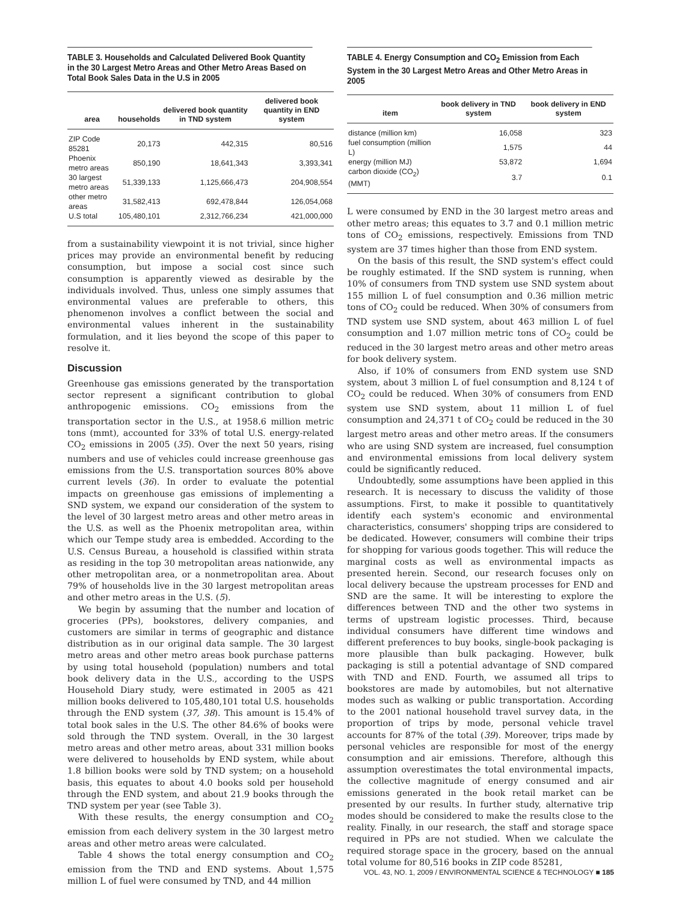TABLE 3. Households and Calculated Delivered Book Quantity in the 30 Largest Metro Areas and Other Metro Areas Based on Total Book Sales Data in the U.S in 2005
| area | households | delivered book quantity in TND system | delivered book quantity in END system |
| --- | --- | --- | --- |
| ZIP Code 85281 | 20,173 | 442,315 | 80,516 |
| Phoenix metro areas | 850,190 | 18,641,343 | 3,393,341 |
| 30 largest metro areas | 51,339,133 | 1,125,666,473 | 204,908,554 |
| other metro areas | 31,582,413 | 692,478,844 | 126,054,068 |
| U.S total | 105,480,101 | 2,312,766,234 | 421,000,000 |
from a sustainability viewpoint it is not trivial, since higher prices may provide an environmental benefit by reducing consumption, but impose a social cost since such consumption is apparently viewed as desirable by the individuals involved. Thus, unless one simply assumes that environmental values are preferable to others, this phenomenon involves a conflict between the social and environmental values inherent in the sustainability formulation, and it lies beyond the scope of this paper to resolve it.
Discussion
Greenhouse gas emissions generated by the transportation sector represent a significant contribution to global anthropogenic emissions. CO<sub>2</sub> emissions from the transportation sector in the U.S., at 1958.6 million metric tons (mmt), accounted for 33% of total U.S. energy-related CO<sub>2</sub> emissions in 2005 (35). Over the next 50 years, rising numbers and use of vehicles could increase greenhouse gas emissions from the U.S. transportation sources 80% above current levels (36). In order to evaluate the potential impacts on greenhouse gas emissions of implementing a SND system, we expand our consideration of the system to the level of 30 largest metro areas and other metro areas in the U.S. as well as the Phoenix metropolitan area, within which our Tempe study area is embedded. According to the U.S. Census Bureau, a household is classified within strata as residing in the top 30 metropolitan areas nationwide, any other metropolitan area, or a nonmetropolitan area. About 79% of households live in the 30 largest metropolitan areas and other metro areas in the U.S. (5).
We begin by assuming that the number and location of groceries (PPs), bookstores, delivery companies, and customers are similar in terms of geographic and distance distribution as in our original data sample. The 30 largest metro areas and other metro areas book purchase patterns by using total household (population) numbers and total book delivery data in the U.S., according to the USPS Household Diary study, were estimated in 2005 as 421 million books delivered to 105,480,101 total U.S. households through the END system (37, 38). This amount is 15.4% of total book sales in the U.S. The other 84.6% of books were sold through the TND system. Overall, in the 30 largest metro areas and other metro areas, about 331 million books were delivered to households by END system, while about 1.8 billion books were sold by TND system; on a household basis, this equates to about 4.0 books sold per household through the END system, and about 21.9 books through the TND system per year (see Table 3).
With these results, the energy consumption and CO<sub>2</sub> emission from each delivery system in the 30 largest metro areas and other metro areas were calculated.
Table 4 shows the total energy consumption and CO<sub>2</sub> emission from the TND and END systems. About 1,575 million L of fuel were consumed by TND, and 44 million
TABLE 4. Energy Consumption and CO<sub>2</sub> Emission from Each System in the 30 Largest Metro Areas and Other Metro Areas in 2005
| item | book delivery in TND system | book delivery in END system |
| --- | --- | --- |
| distance (million km) | 16,058 | 323 |
| fuel consumption (million L) | 1,575 | 44 |
| energy (million MJ) | 53,872 | 1,694 |
| carbon dioxide (CO<sub>2</sub>) (MMT) | 3.7 | 0.1 |
L were consumed by END in the 30 largest metro areas and other metro areas; this equates to 3.7 and 0.1 million metric tons of CO<sub>2</sub> emissions, respectively. Emissions from TND system are 37 times higher than those from END system.
On the basis of this result, the SND system's effect could be roughly estimated. If the SND system is running, when 10% of consumers from TND system use SND system about 155 million L of fuel consumption and 0.36 million metric tons of CO<sub>2</sub> could be reduced. When 30% of consumers from TND system use SND system, about 463 million L of fuel consumption and 1.07 million metric tons of CO<sub>2</sub> could be reduced in the 30 largest metro areas and other metro areas for book delivery system.
Also, if 10% of consumers from END system use SND system, about 3 million L of fuel consumption and 8,124 t of CO<sub>2</sub> could be reduced. When 30% of consumers from END system use SND system, about 11 million L of fuel consumption and 24,371 t of CO<sub>2</sub> could be reduced in the 30 largest metro areas and other metro areas. If the consumers who are using SND system are increased, fuel consumption and environmental emissions from local delivery system could be significantly reduced.
Undoubtedly, some assumptions have been applied in this research. It is necessary to discuss the validity of those assumptions. First, to make it possible to quantitatively identify each system's economic and environmental characteristics, consumers' shopping trips are considered to be dedicated. However, consumers will combine their trips for shopping for various goods together. This will reduce the marginal costs as well as environmental impacts as presented herein. Second, our research focuses only on local delivery because the upstream processes for END and SND are the same. It will be interesting to explore the differences between TND and the other two systems in terms of upstream logistic processes. Third, because individual consumers have different time windows and different preferences to buy books, single-book packaging is more plausible than bulk packaging. However, bulk packaging is still a potential advantage of SND compared with TND and END. Fourth, we assumed all trips to bookstores are made by automobiles, but not alternative modes such as walking or public transportation. According to the 2001 national household travel survey data, in the proportion of trips by mode, personal vehicle travel accounts for 87% of the total (39). Moreover, trips made by personal vehicles are responsible for most of the energy consumption and air emissions. Therefore, although this assumption overestimates the total environmental impacts, the collective magnitude of energy consumed and air emissions generated in the book retail market can be presented by our results. In further study, alternative trip modes should be considered to make the results close to the reality. Finally, in our research, the staff and storage space required in PPs are not studied. When we calculate the required storage space in the grocery, based on the annual total volume for 80,516 books in ZIP code 85281,
VOL. 43, NO. 1, 2009 / ENVIRONMENTAL SCIENCE & TECHNOLOGY ■ 185